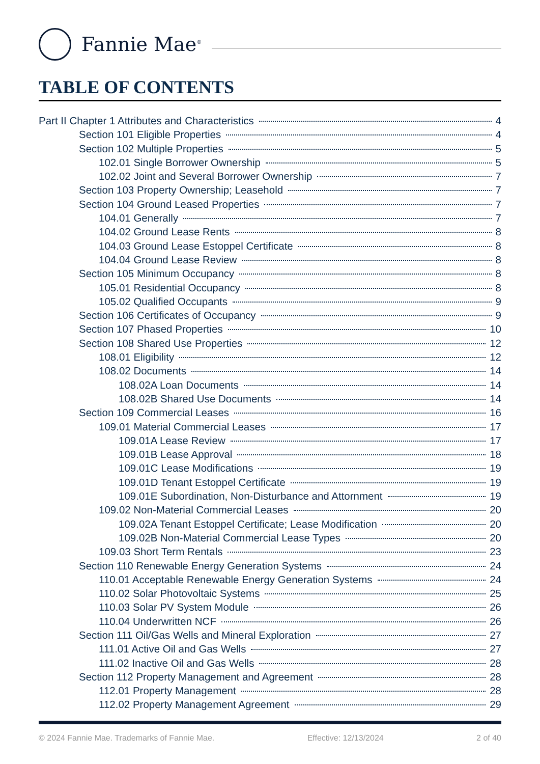Fannie Mae<sup>®</sup>
TABLE OF CONTENTS
Part II Chapter 1 Attributes and Characteristics 4
Section 101 Eligible Properties 4
Section 102 Multiple Properties 5
102.01 Single Borrower Ownership 5
102.02 Joint and Several Borrower Ownership 7
Section 103 Property Ownership; Leasehold 7
Section 104 Ground Leased Properties 7
104.01 Generally 7
104.02 Ground Lease Rents 8
104.03 Ground Lease Estoppel Certificate 8
104.04 Ground Lease Review 8
Section 105 Minimum Occupancy 8
105.01 Residential Occupancy 8
105.02 Qualified Occupants 9
Section 106 Certificates of Occupancy 9
Section 107 Phased Properties 10
Section 108 Shared Use Properties 12
108.01 Eligibility 12
108.02 Documents 14
108.02A Loan Documents 14
108.02B Shared Use Documents 14
Section 109 Commercial Leases 16
109.01 Material Commercial Leases 17
109.01A Lease Review 17
109.01B Lease Approval 18
109.01C Lease Modifications 19
109.01D Tenant Estoppel Certificate 19
109.01E Subordination, Non-Disturbance and Attornment 19
109.02 Non-Material Commercial Leases 20
109.02A Tenant Estoppel Certificate; Lease Modification 20
109.02B Non-Material Commercial Lease Types 20
109.03 Short Term Rentals 23
Section 110 Renewable Energy Generation Systems 24
110.01 Acceptable Renewable Energy Generation Systems 24
110.02 Solar Photovoltaic Systems 25
110.03 Solar PV System Module 26
110.04 Underwritten NCF 26
Section 111 Oil/Gas Wells and Mineral Exploration 27
111.01 Active Oil and Gas Wells 27
111.02 Inactive Oil and Gas Wells 28
Section 112 Property Management and Agreement 28
112.01 Property Management 28
112.02 Property Management Agreement 29
© 2024 Fannie Mae. Trademarks of Fannie Mae. Effective: 12/13/2024 2 of 40